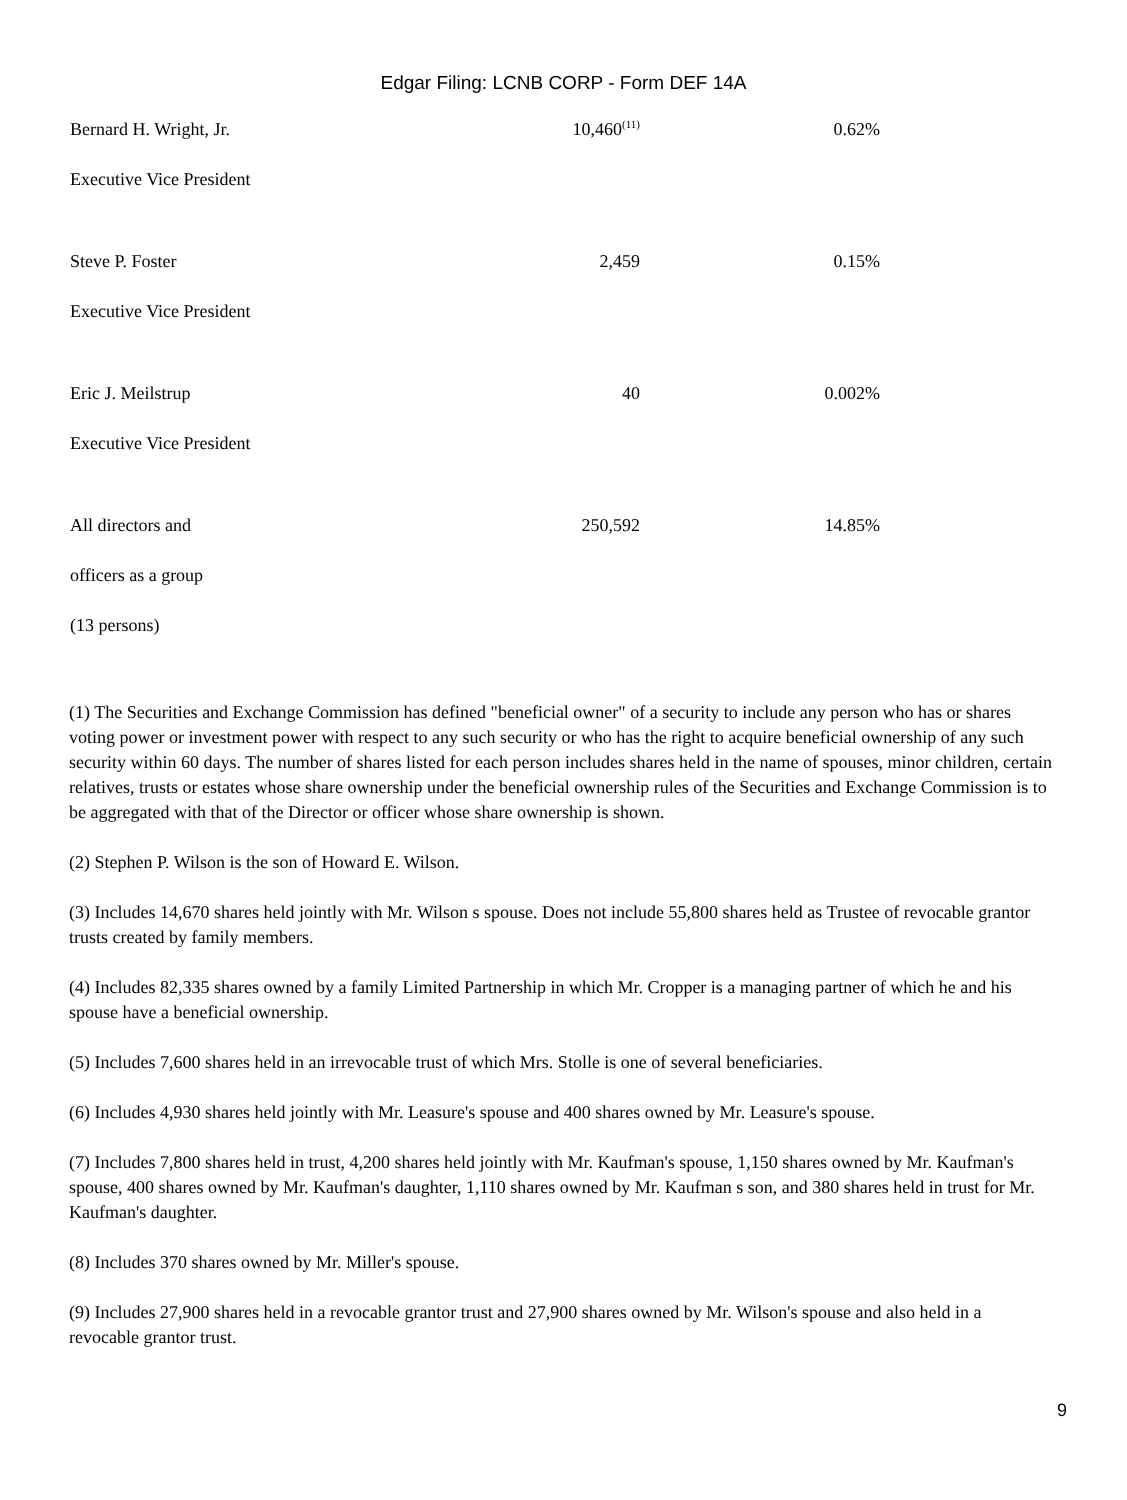Edgar Filing: LCNB CORP - Form DEF 14A
| Bernard H. Wright, Jr. | 10,460<sup>(11)</sup> | 0.62% |
| Executive Vice President | | |
| Steve P. Foster | 2,459 | 0.15% |
| Executive Vice President | | |
| Eric J. Meilstrup | 40 | 0.002% |
| Executive Vice President | | |
| All directors and | 250,592 | 14.85% |
| officers as a group | | |
| (13 persons) | | |
(1) The Securities and Exchange Commission has defined "beneficial owner" of a security to include any person who has or shares voting power or investment power with respect to any such security or who has the right to acquire beneficial ownership of any such security within 60 days. The number of shares listed for each person includes shares held in the name of spouses, minor children, certain relatives, trusts or estates whose share ownership under the beneficial ownership rules of the Securities and Exchange Commission is to be aggregated with that of the Director or officer whose share ownership is shown.
(2) Stephen P. Wilson is the son of Howard E. Wilson.
(3) Includes 14,670 shares held jointly with Mr. Wilson s spouse. Does not include 55,800 shares held as Trustee of revocable grantor trusts created by family members.
(4) Includes 82,335 shares owned by a family Limited Partnership in which Mr. Cropper is a managing partner of which he and his spouse have a beneficial ownership.
(5) Includes 7,600 shares held in an irrevocable trust of which Mrs. Stolle is one of several beneficiaries.
(6) Includes 4,930 shares held jointly with Mr. Leasure's spouse and 400 shares owned by Mr. Leasure's spouse.
(7) Includes 7,800 shares held in trust, 4,200 shares held jointly with Mr. Kaufman's spouse, 1,150 shares owned by Mr. Kaufman's spouse, 400 shares owned by Mr. Kaufman's daughter, 1,110 shares owned by Mr. Kaufman s son, and 380 shares held in trust for Mr. Kaufman's daughter.
(8) Includes 370 shares owned by Mr. Miller's spouse.
(9) Includes 27,900 shares held in a revocable grantor trust and 27,900 shares owned by Mr. Wilson's spouse and also held in a revocable grantor trust.
9